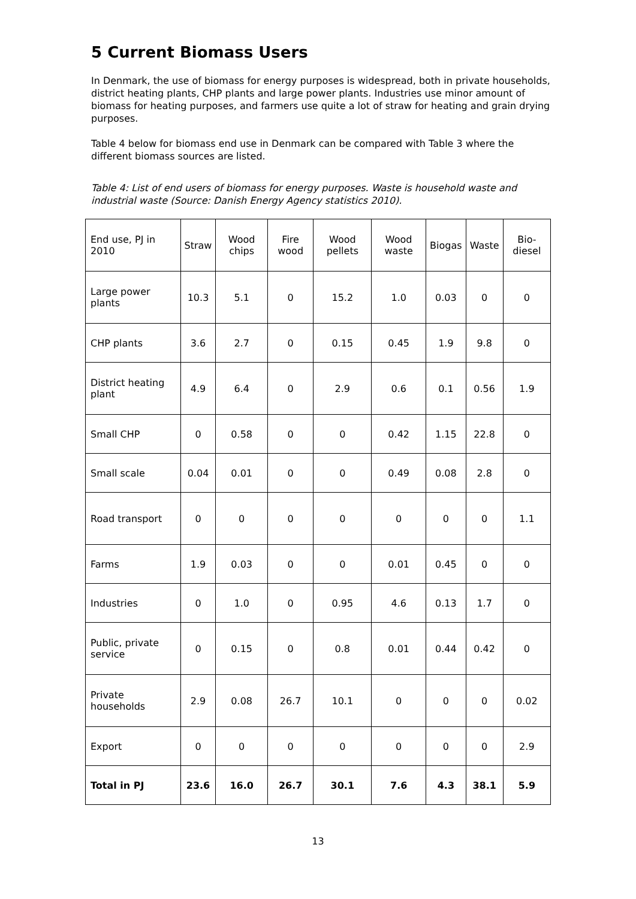5 Current Biomass Users
In Denmark, the use of biomass for energy purposes is widespread, both in private households, district heating plants, CHP plants and large power plants. Industries use minor amount of biomass for heating purposes, and farmers use quite a lot of straw for heating and grain drying purposes.
Table 4 below for biomass end use in Denmark can be compared with Table 3 where the different biomass sources are listed.
Table 4: List of end users of biomass for energy purposes. Waste is household waste and industrial waste (Source: Danish Energy Agency statistics 2010).
| End use, PJ in 2010 | Straw | Wood chips | Fire wood | Wood pellets | Wood waste | Biogas | Waste | Bio-diesel |
| Large power plants | 10.3 | 5.1 | 0 | 15.2 | 1.0 | 0.03 | 0 | 0 |
| CHP plants | 3.6 | 2.7 | 0 | 0.15 | 0.45 | 1.9 | 9.8 | 0 |
| District heating plant | 4.9 | 6.4 | 0 | 2.9 | 0.6 | 0.1 | 0.56 | 1.9 |
| Small CHP | 0 | 0.58 | 0 | 0 | 0.42 | 1.15 | 22.8 | 0 |
| Small scale | 0.04 | 0.01 | 0 | 0 | 0.49 | 0.08 | 2.8 | 0 |
| Road transport | 0 | 0 | 0 | 0 | 0 | 0 | 0 | 1.1 |
| Farms | 1.9 | 0.03 | 0 | 0 | 0.01 | 0.45 | 0 | 0 |
| Industries | 0 | 1.0 | 0 | 0.95 | 4.6 | 0.13 | 1.7 | 0 |
| Public, private service | 0 | 0.15 | 0 | 0.8 | 0.01 | 0.44 | 0.42 | 0 |
| Private households | 2.9 | 0.08 | 26.7 | 10.1 | 0 | 0 | 0 | 0.02 |
| Export | 0 | 0 | 0 | 0 | 0 | 0 | 0 | 2.9 |
| Total in PJ | 23.6 | 16.0 | 26.7 | 30.1 | 7.6 | 4.3 | 38.1 | 5.9 |
13